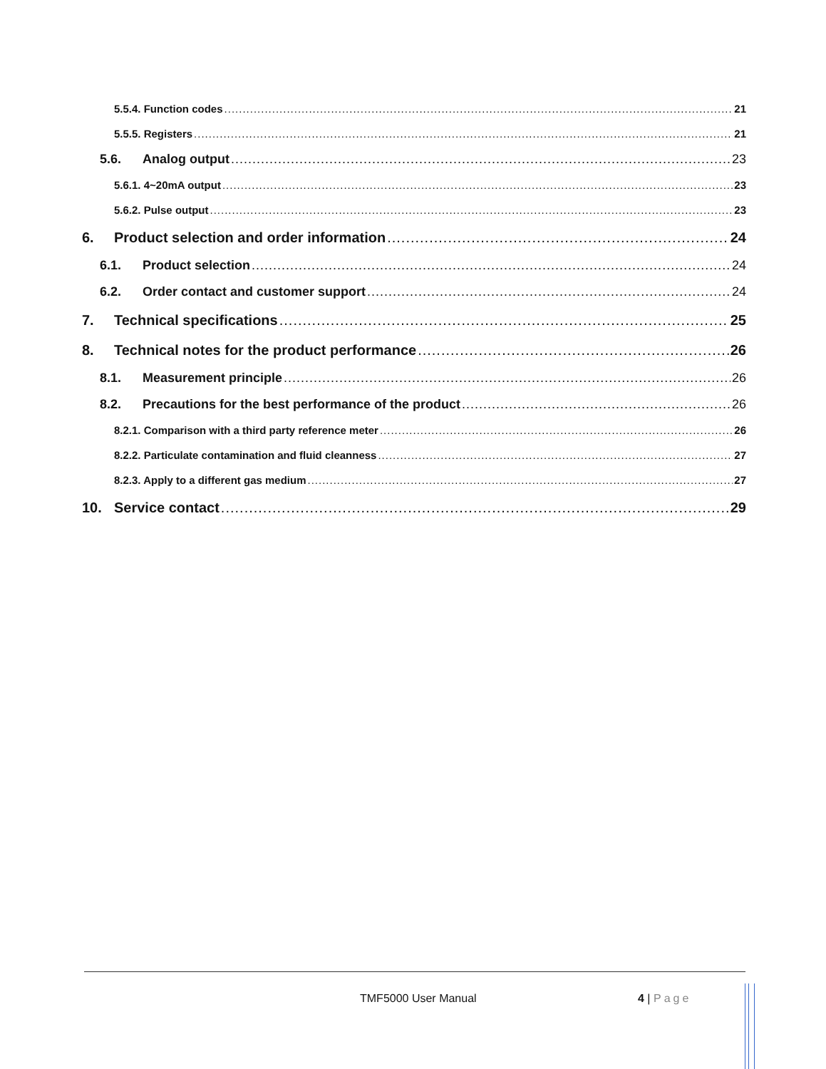5.5.4. Function codes 21
5.5.5. Registers 21
5.6. Analog output 23
5.6.1. 4~20mA output 23
5.6.2. Pulse output 23
6. Product selection and order information 24
6.1. Product selection 24
6.2. Order contact and customer support 24
7. Technical specifications 25
8. Technical notes for the product performance 26
8.1. Measurement principle 26
8.2. Precautions for the best performance of the product 26
8.2.1. Comparison with a third party reference meter 26
8.2.2. Particulate contamination and fluid cleanness 27
8.2.3. Apply to a different gas medium 27
10. Service contact 29
TMF5000 User Manual 4 | Page